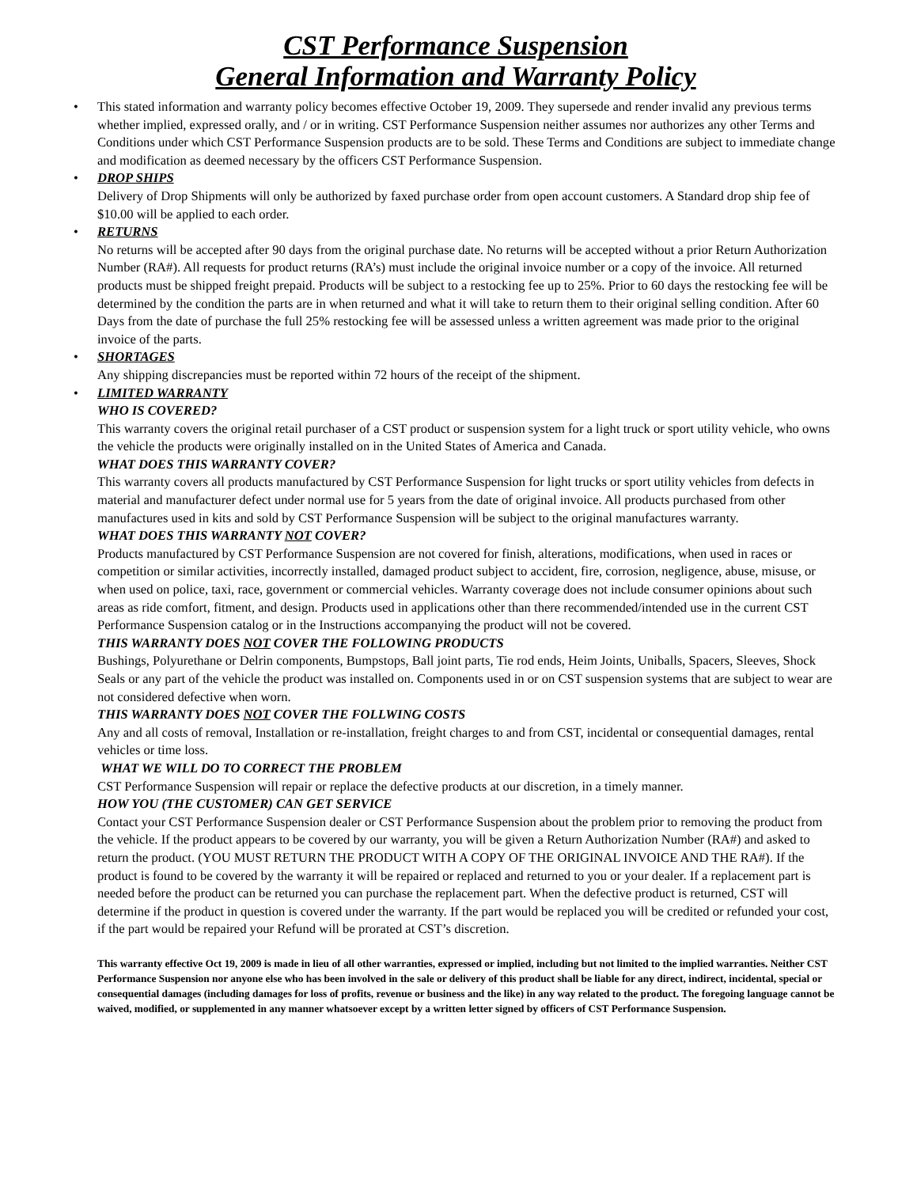CST Performance Suspension
General Information and Warranty Policy
• This stated information and warranty policy becomes effective October 19, 2009. They supersede and render invalid any previous terms whether implied, expressed orally, and / or in writing. CST Performance Suspension neither assumes nor authorizes any other Terms and Conditions under which CST Performance Suspension products are to be sold. These Terms and Conditions are subject to immediate change and modification as deemed necessary by the officers CST Performance Suspension.
• DROP SHIPS
Delivery of Drop Shipments will only be authorized by faxed purchase order from open account customers. A Standard drop ship fee of $10.00 will be applied to each order.
• RETURNS
No returns will be accepted after 90 days from the original purchase date. No returns will be accepted without a prior Return Authorization Number (RA#). All requests for product returns (RA’s) must include the original invoice number or a copy of the invoice. All returned products must be shipped freight prepaid. Products will be subject to a restocking fee up to 25%. Prior to 60 days the restocking fee will be determined by the condition the parts are in when returned and what it will take to return them to their original selling condition. After 60 Days from the date of purchase the full 25% restocking fee will be assessed unless a written agreement was made prior to the original invoice of the parts.
• SHORTAGES
Any shipping discrepancies must be reported within 72 hours of the receipt of the shipment.
• LIMITED WARRANTY
WHO IS COVERED?
This warranty covers the original retail purchaser of a CST product or suspension system for a light truck or sport utility vehicle, who owns the vehicle the products were originally installed on in the United States of America and Canada.
WHAT DOES THIS WARRANTY COVER?
This warranty covers all products manufactured by CST Performance Suspension for light trucks or sport utility vehicles from defects in material and manufacturer defect under normal use for 5 years from the date of original invoice. All products purchased from other manufactures used in kits and sold by CST Performance Suspension will be subject to the original manufactures warranty.
WHAT DOES THIS WARRANTY NOT COVER?
Products manufactured by CST Performance Suspension are not covered for finish, alterations, modifications, when used in races or competition or similar activities, incorrectly installed, damaged product subject to accident, fire, corrosion, negligence, abuse, misuse, or when used on police, taxi, race, government or commercial vehicles. Warranty coverage does not include consumer opinions about such areas as ride comfort, fitment, and design. Products used in applications other than there recommended/intended use in the current CST Performance Suspension catalog or in the Instructions accompanying the product will not be covered.
THIS WARRANTY DOES NOT COVER THE FOLLOWING PRODUCTS
Bushings, Polyurethane or Delrin components, Bumpstops, Ball joint parts, Tie rod ends, Heim Joints, Uniballs, Spacers, Sleeves, Shock Seals or any part of the vehicle the product was installed on. Components used in or on CST suspension systems that are subject to wear are not considered defective when worn.
THIS WARRANTY DOES NOT COVER THE FOLLWING COSTS
Any and all costs of removal, Installation or re-installation, freight charges to and from CST, incidental or consequential damages, rental vehicles or time loss.
WHAT WE WILL DO TO CORRECT THE PROBLEM
CST Performance Suspension will repair or replace the defective products at our discretion, in a timely manner.
HOW YOU (THE CUSTOMER) CAN GET SERVICE
Contact your CST Performance Suspension dealer or CST Performance Suspension about the problem prior to removing the product from the vehicle. If the product appears to be covered by our warranty, you will be given a Return Authorization Number (RA#) and asked to return the product. (YOU MUST RETURN THE PRODUCT WITH A COPY OF THE ORIGINAL INVOICE AND THE RA#). If the product is found to be covered by the warranty it will be repaired or replaced and returned to you or your dealer. If a replacement part is needed before the product can be returned you can purchase the replacement part. When the defective product is returned, CST will determine if the product in question is covered under the warranty. If the part would be replaced you will be credited or refunded your cost, if the part would be repaired your Refund will be prorated at CST’s discretion.
This warranty effective Oct 19, 2009 is made in lieu of all other warranties, expressed or implied, including but not limited to the implied warranties. Neither CST Performance Suspension nor anyone else who has been involved in the sale or delivery of this product shall be liable for any direct, indirect, incidental, special or consequential damages (including damages for loss of profits, revenue or business and the like) in any way related to the product. The foregoing language cannot be waived, modified, or supplemented in any manner whatsoever except by a written letter signed by officers of CST Performance Suspension.